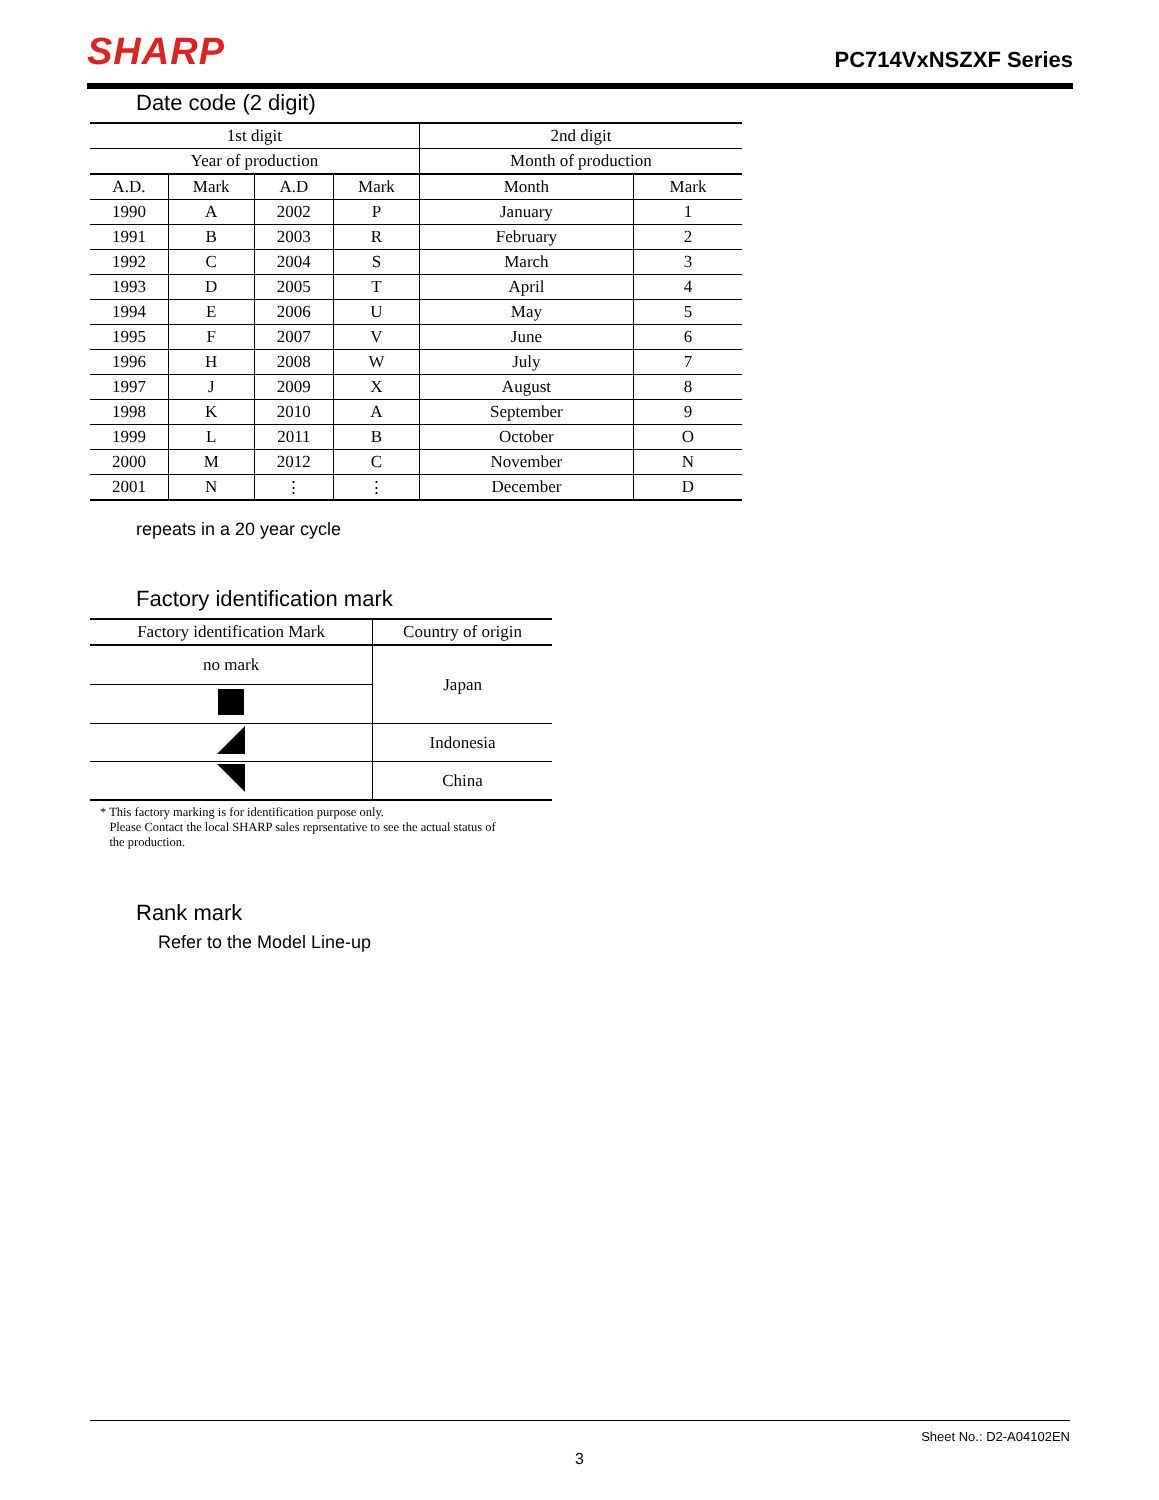SHARP PC714VxNSZXF Series
Date code (2 digit)
| 1st digit | | | | 2nd digit | |
| --- | --- | --- | --- | --- | --- |
| Year of production | | | | Month of production | |
| A.D. | Mark | A.D | Mark | Month | Mark |
| 1990 | A | 2002 | P | January | 1 |
| 1991 | B | 2003 | R | February | 2 |
| 1992 | C | 2004 | S | March | 3 |
| 1993 | D | 2005 | T | April | 4 |
| 1994 | E | 2006 | U | May | 5 |
| 1995 | F | 2007 | V | June | 6 |
| 1996 | H | 2008 | W | July | 7 |
| 1997 | J | 2009 | X | August | 8 |
| 1998 | K | 2010 | A | September | 9 |
| 1999 | L | 2011 | B | October | O |
| 2000 | M | 2012 | C | November | N |
| 2001 | N | ⋮ | ⋮ | December | D |
repeats in a 20 year cycle
Factory identification mark
| Factory identification Mark | Country of origin |
| --- | --- |
| no mark | Japan |
| | Indonesia |
| | China |
* This factory marking is for identification purpose only.
Please Contact the local SHARP sales reprsentative to see the actual status of
the production.
Rank mark
Refer to the Model Line-up
Sheet No.: D2-A04102EN
3